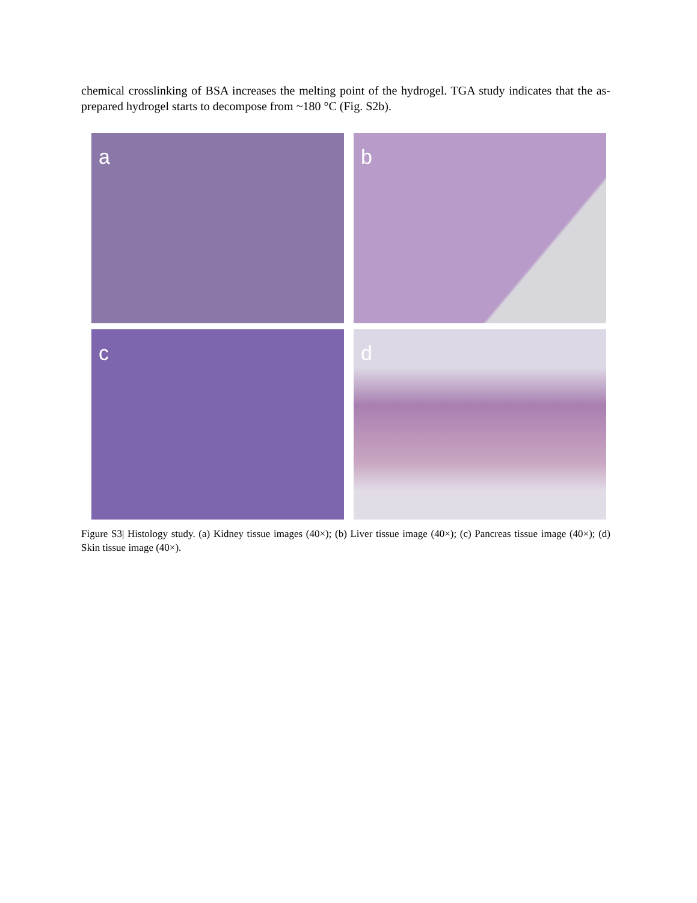chemical crosslinking of BSA increases the melting point of the hydrogel. TGA study indicates that the as-prepared hydrogel starts to decompose from ~180 °C (Fig. S2b).
a
b
c
d
Figure S3| Histology study. (a) Kidney tissue images (40×); (b) Liver tissue image (40×); (c) Pancreas tissue image (40×); (d) Skin tissue image (40×).